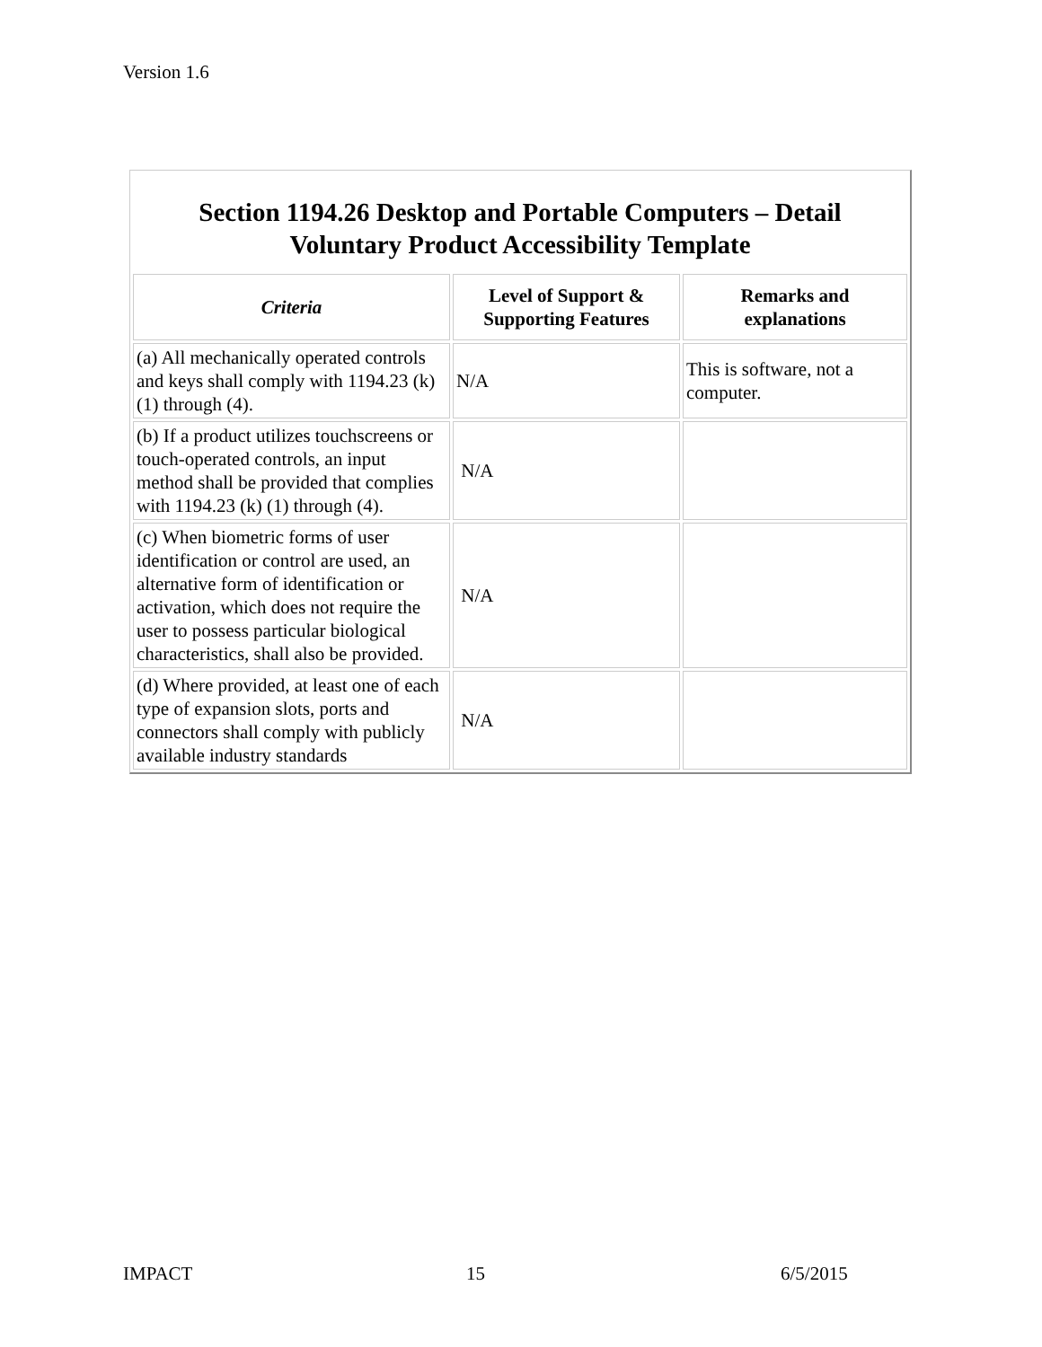Version 1.6
Section 1194.26 Desktop and Portable Computers – Detail
Voluntary Product Accessibility Template
| Criteria | Level of Support & Supporting Features | Remarks and explanations |
| --- | --- | --- |
| (a) All mechanically operated controls and keys shall comply with 1194.23 (k) (1) through (4). | N/A | This is software, not a computer. |
| (b) If a product utilizes touchscreens or touch-operated controls, an input method shall be provided that complies with 1194.23 (k) (1) through (4). | N/A | |
| (c) When biometric forms of user identification or control are used, an alternative form of identification or activation, which does not require the user to possess particular biological characteristics, shall also be provided. | N/A | |
| (d) Where provided, at least one of each type of expansion slots, ports and connectors shall comply with publicly available industry standards | N/A | |
IMPACT 15 6/5/2015